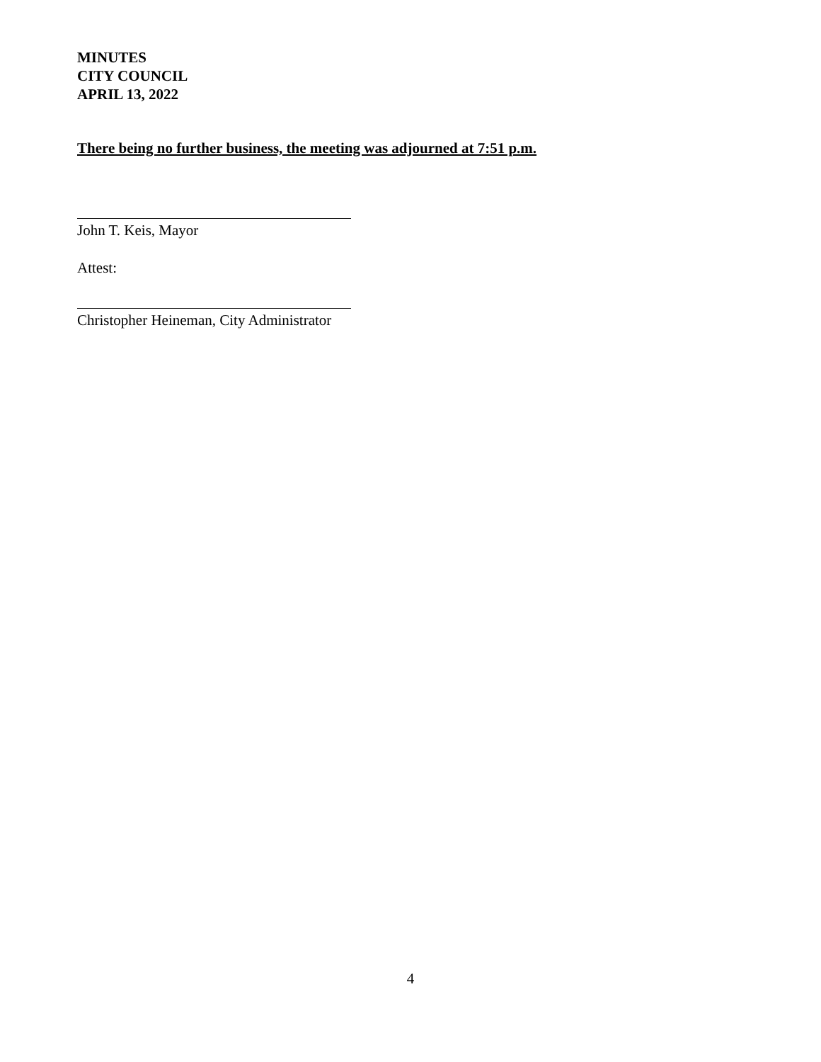MINUTES
CITY COUNCIL
APRIL 13, 2022
There being no further business, the meeting was adjourned at 7:51 p.m.
John T. Keis, Mayor
Attest:
Christopher Heineman, City Administrator
4